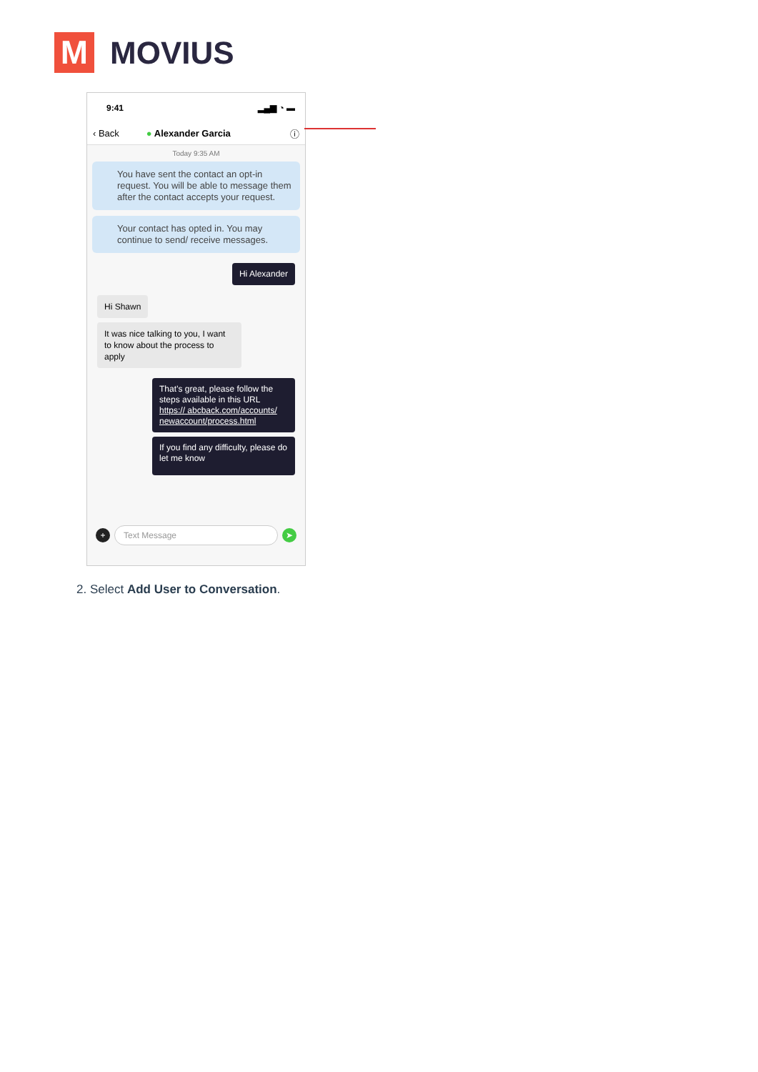M
MOVIUS
9:41 ▂▄▆ ◔ ▬
‹ Back ● Alexander Garcia ⓘ
Today 9:35 AM
You have sent the contact an opt-in request. You will be able to message them after the contact accepts your request.
Your contact has opted in. You may continue to send/ receive messages.
Hi Alexander
Hi Shawn
It was nice talking to you, I want to know about the process to apply
That’s great, please follow the steps available in this URL https:// abcback.com/accounts/ newaccount/process.html
If you find any difficulty, please do let me know
+ Text Message ➤
2. Select Add User to Conversation.